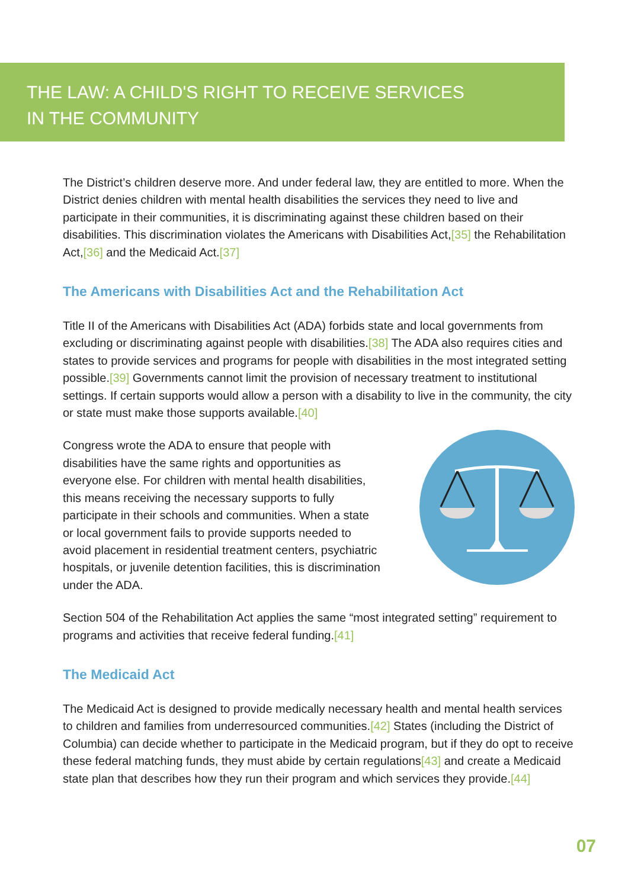THE LAW: A CHILD'S RIGHT TO RECEIVE SERVICES
IN THE COMMUNITY
The District’s children deserve more. And under federal law, they are entitled to more. When the District denies children with mental health disabilities the services they need to live and participate in their communities, it is discriminating against these children based on their disabilities. This discrimination violates the Americans with Disabilities Act,[35] the Rehabilitation Act,[36] and the Medicaid Act.[37]
The Americans with Disabilities Act and the Rehabilitation Act
Title II of the Americans with Disabilities Act (ADA) forbids state and local governments from excluding or discriminating against people with disabilities.[38] The ADA also requires cities and states to provide services and programs for people with disabilities in the most integrated setting possible.[39] Governments cannot limit the provision of necessary treatment to institutional settings. If certain supports would allow a person with a disability to live in the community, the city or state must make those supports available.[40]
Congress wrote the ADA to ensure that people with disabilities have the same rights and opportunities as everyone else. For children with mental health disabilities, this means receiving the necessary supports to fully participate in their schools and communities. When a state or local government fails to provide supports needed to avoid placement in residential treatment centers, psychiatric hospitals, or juvenile detention facilities, this is discrimination under the ADA.
Section 504 of the Rehabilitation Act applies the same “most integrated setting” requirement to programs and activities that receive federal funding.[41]
The Medicaid Act
The Medicaid Act is designed to provide medically necessary health and mental health services to children and families from underresourced communities.[42] States (including the District of Columbia) can decide whether to participate in the Medicaid program, but if they do opt to receive these federal matching funds, they must abide by certain regulations[43] and create a Medicaid state plan that describes how they run their program and which services they provide.[44]
07